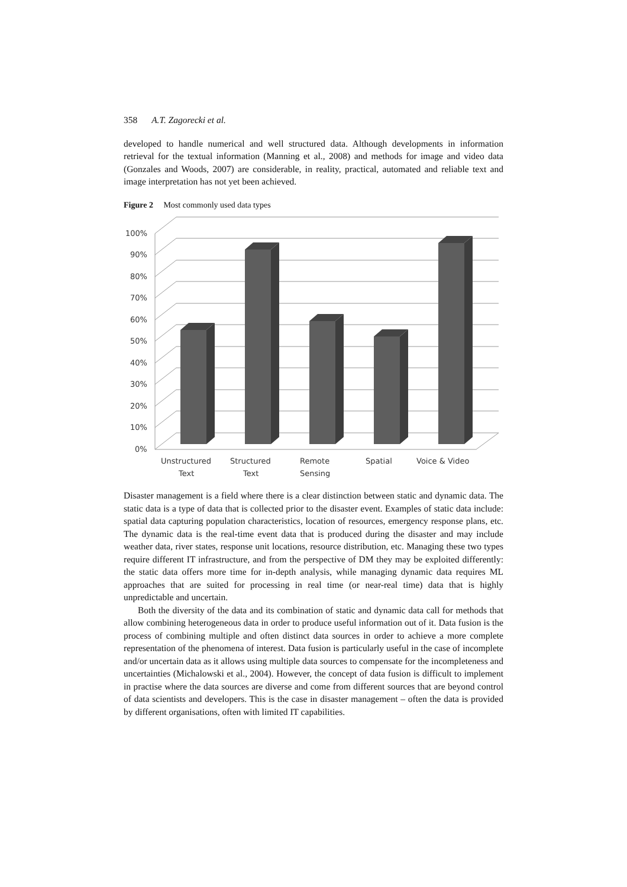358 A.T. Zagorecki et al.
developed to handle numerical and well structured data. Although developments in information retrieval for the textual information (Manning et al., 2008) and methods for image and video data (Gonzales and Woods, 2007) are considerable, in reality, practical, automated and reliable text and image interpretation has not yet been achieved.
Figure 2 Most commonly used data types
100%
90%
80%
70%
60%
50%
40%
30%
20%
10%
0%
Unstructured
Text
Structured
Text
Remote
Sensing
Spatial
Voice & Video
Disaster management is a field where there is a clear distinction between static and dynamic data. The static data is a type of data that is collected prior to the disaster event. Examples of static data include: spatial data capturing population characteristics, location of resources, emergency response plans, etc. The dynamic data is the real-time event data that is produced during the disaster and may include weather data, river states, response unit locations, resource distribution, etc. Managing these two types require different IT infrastructure, and from the perspective of DM they may be exploited differently: the static data offers more time for in-depth analysis, while managing dynamic data requires ML approaches that are suited for processing in real time (or near-real time) data that is highly unpredictable and uncertain.
Both the diversity of the data and its combination of static and dynamic data call for methods that allow combining heterogeneous data in order to produce useful information out of it. Data fusion is the process of combining multiple and often distinct data sources in order to achieve a more complete representation of the phenomena of interest. Data fusion is particularly useful in the case of incomplete and/or uncertain data as it allows using multiple data sources to compensate for the incompleteness and uncertainties (Michalowski et al., 2004). However, the concept of data fusion is difficult to implement in practise where the data sources are diverse and come from different sources that are beyond control of data scientists and developers. This is the case in disaster management – often the data is provided by different organisations, often with limited IT capabilities.